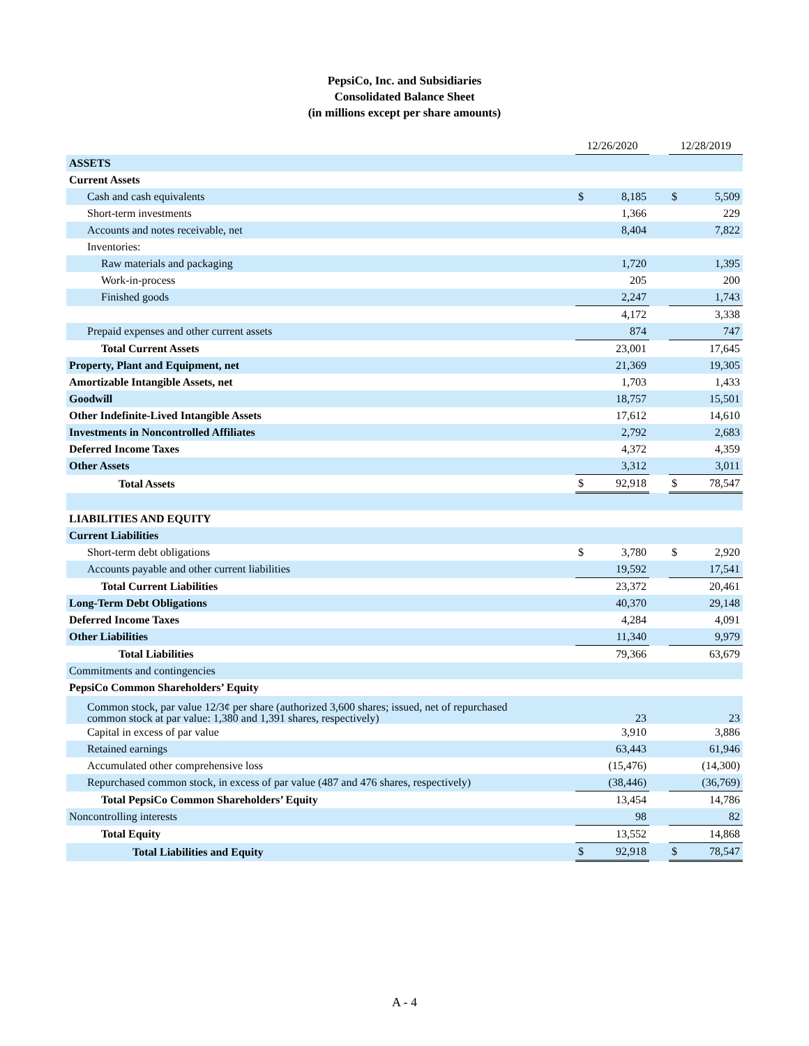PepsiCo, Inc. and Subsidiaries
Consolidated Balance Sheet
(in millions except per share amounts)
| | 12/26/2020 | | | 12/28/2019 | |
| --- | --- | --- | --- | --- | --- |
| ASSETS | | | | | |
| Current Assets | | | | | |
| Cash and cash equivalents | $ | 8,185 | | $ | 5,509 |
| Short-term investments | | 1,366 | | | 229 |
| Accounts and notes receivable, net | | 8,404 | | | 7,822 |
| Inventories: | | | | | |
| Raw materials and packaging | | 1,720 | | | 1,395 |
| Work-in-process | | 205 | | | 200 |
| Finished goods | | 2,247 | | | 1,743 |
| | | 4,172 | | | 3,338 |
| Prepaid expenses and other current assets | | 874 | | | 747 |
| Total Current Assets | | 23,001 | | | 17,645 |
| Property, Plant and Equipment, net | | 21,369 | | | 19,305 |
| Amortizable Intangible Assets, net | | 1,703 | | | 1,433 |
| Goodwill | | 18,757 | | | 15,501 |
| Other Indefinite-Lived Intangible Assets | | 17,612 | | | 14,610 |
| Investments in Noncontrolled Affiliates | | 2,792 | | | 2,683 |
| Deferred Income Taxes | | 4,372 | | | 4,359 |
| Other Assets | | 3,312 | | | 3,011 |
| Total Assets | $ | 92,918 | | $ | 78,547 |
| LIABILITIES AND EQUITY | | | | | |
| Current Liabilities | | | | | |
| Short-term debt obligations | $ | 3,780 | | $ | 2,920 |
| Accounts payable and other current liabilities | | 19,592 | | | 17,541 |
| Total Current Liabilities | | 23,372 | | | 20,461 |
| Long-Term Debt Obligations | | 40,370 | | | 29,148 |
| Deferred Income Taxes | | 4,284 | | | 4,091 |
| Other Liabilities | | 11,340 | | | 9,979 |
| Total Liabilities | | 79,366 | | | 63,679 |
| Commitments and contingencies | | | | | |
| PepsiCo Common Shareholders’ Equity | | | | | |
| Common stock, par value 12/3¢ per share (authorized 3,600 shares; issued, net of repurchased common stock at par value: 1,380 and 1,391 shares, respectively) | | 23 | | | 23 |
| Capital in excess of par value | | 3,910 | | | 3,886 |
| Retained earnings | | 63,443 | | | 61,946 |
| Accumulated other comprehensive loss | | (15,476) | | | (14,300) |
| Repurchased common stock, in excess of par value (487 and 476 shares, respectively) | | (38,446) | | | (36,769) |
| Total PepsiCo Common Shareholders’ Equity | | 13,454 | | | 14,786 |
| Noncontrolling interests | | 98 | | | 82 |
| Total Equity | | 13,552 | | | 14,868 |
| Total Liabilities and Equity | $ | 92,918 | | $ | 78,547 |
A - 4